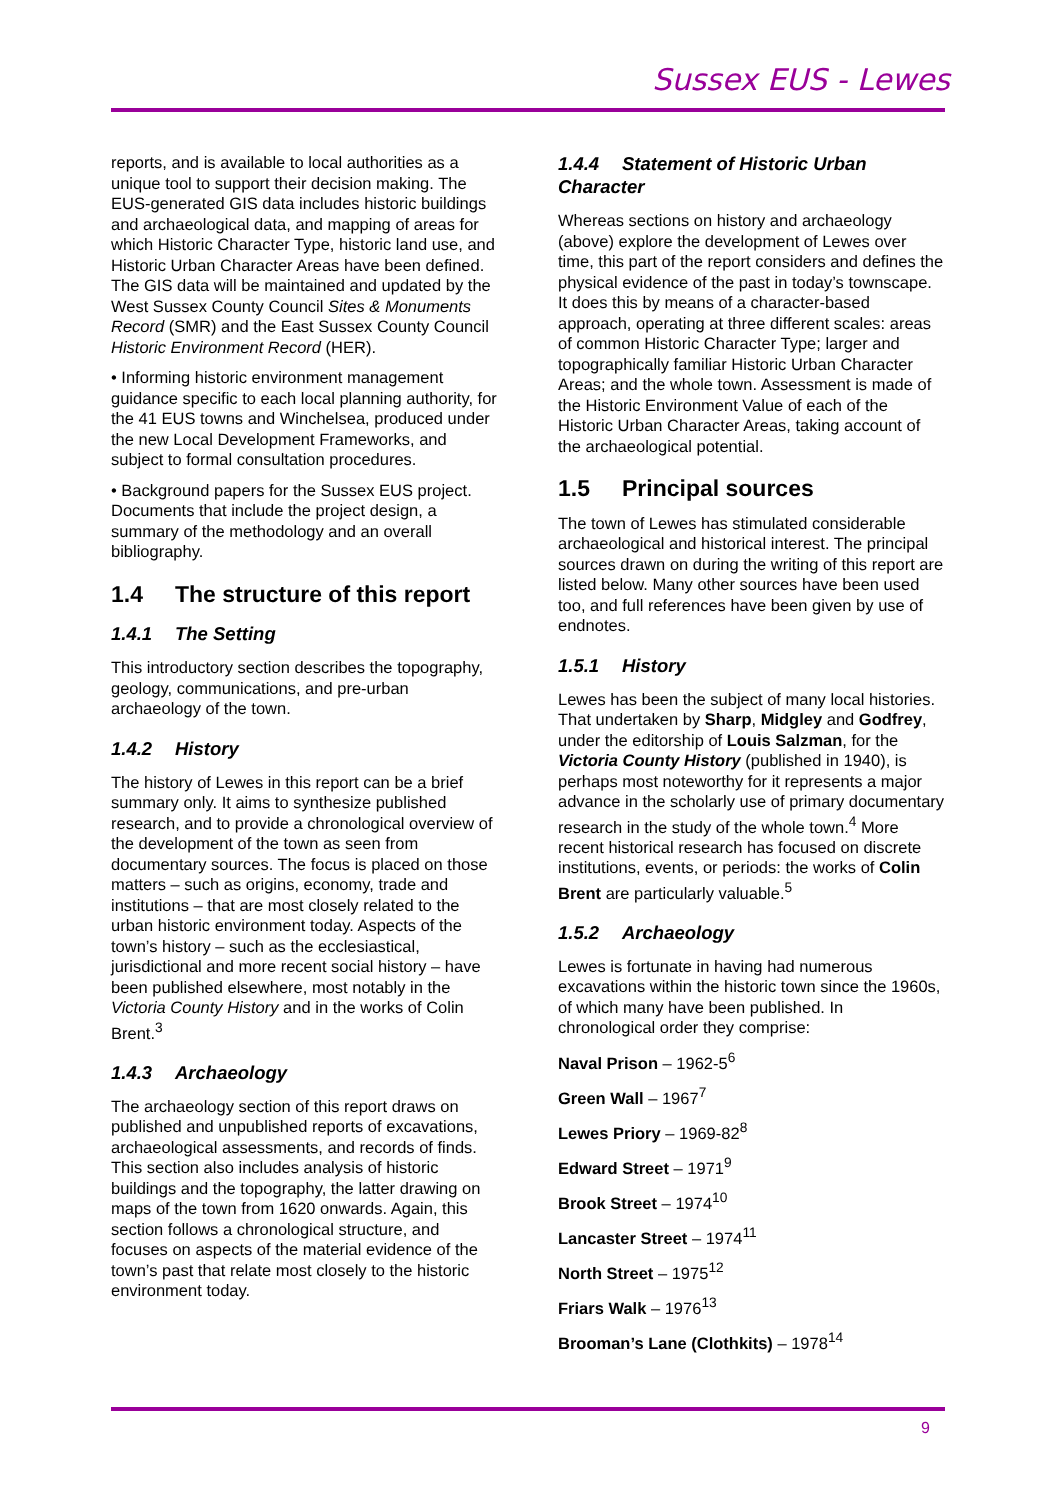Sussex EUS - Lewes
reports, and is available to local authorities as a unique tool to support their decision making. The EUS-generated GIS data includes historic buildings and archaeological data, and mapping of areas for which Historic Character Type, historic land use, and Historic Urban Character Areas have been defined. The GIS data will be maintained and updated by the West Sussex County Council Sites & Monuments Record (SMR) and the East Sussex County Council Historic Environment Record (HER).
• Informing historic environment management guidance specific to each local planning authority, for the 41 EUS towns and Winchelsea, produced under the new Local Development Frameworks, and subject to formal consultation procedures.
• Background papers for the Sussex EUS project. Documents that include the project design, a summary of the methodology and an overall bibliography.
1.4 The structure of this report
1.4.1 The Setting
This introductory section describes the topography, geology, communications, and pre-urban archaeology of the town.
1.4.2 History
The history of Lewes in this report can be a brief summary only. It aims to synthesize published research, and to provide a chronological overview of the development of the town as seen from documentary sources. The focus is placed on those matters – such as origins, economy, trade and institutions – that are most closely related to the urban historic environment today. Aspects of the town’s history – such as the ecclesiastical, jurisdictional and more recent social history – have been published elsewhere, most notably in the Victoria County History and in the works of Colin Brent.<sup>3</sup>
1.4.3 Archaeology
The archaeology section of this report draws on published and unpublished reports of excavations, archaeological assessments, and records of finds. This section also includes analysis of historic buildings and the topography, the latter drawing on maps of the town from 1620 onwards. Again, this section follows a chronological structure, and focuses on aspects of the material evidence of the town’s past that relate most closely to the historic environment today.
1.4.4 Statement of Historic Urban Character
Whereas sections on history and archaeology (above) explore the development of Lewes over time, this part of the report considers and defines the physical evidence of the past in today’s townscape. It does this by means of a character-based approach, operating at three different scales: areas of common Historic Character Type; larger and topographically familiar Historic Urban Character Areas; and the whole town. Assessment is made of the Historic Environment Value of each of the Historic Urban Character Areas, taking account of the archaeological potential.
1.5 Principal sources
The town of Lewes has stimulated considerable archaeological and historical interest. The principal sources drawn on during the writing of this report are listed below. Many other sources have been used too, and full references have been given by use of endnotes.
1.5.1 History
Lewes has been the subject of many local histories. That undertaken by Sharp, Midgley and Godfrey, under the editorship of Louis Salzman, for the Victoria County History (published in 1940), is perhaps most noteworthy for it represents a major advance in the scholarly use of primary documentary research in the study of the whole town.<sup>4</sup> More recent historical research has focused on discrete institutions, events, or periods: the works of Colin Brent are particularly valuable.<sup>5</sup>
1.5.2 Archaeology
Lewes is fortunate in having had numerous excavations within the historic town since the 1960s, of which many have been published. In chronological order they comprise:
Naval Prison – 1962-5<sup>6</sup>
Green Wall – 1967<sup>7</sup>
Lewes Priory – 1969-82<sup>8</sup>
Edward Street – 1971<sup>9</sup>
Brook Street – 1974<sup>10</sup>
Lancaster Street – 1974<sup>11</sup>
North Street – 1975<sup>12</sup>
Friars Walk – 1976<sup>13</sup>
Brooman’s Lane (Clothkits) – 1978<sup>14</sup>
9